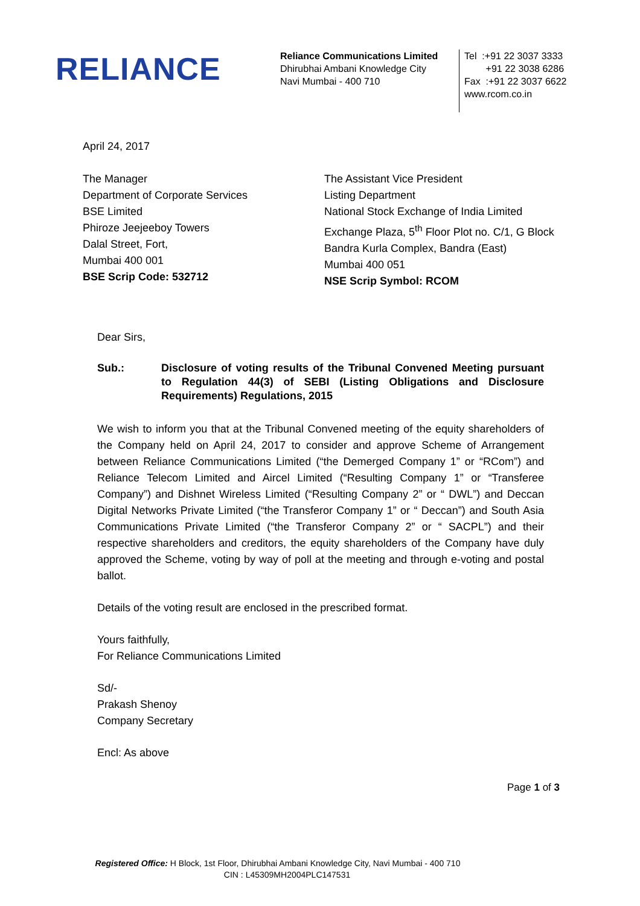RELIANCE
Reliance Communications Limited
Dhirubhai Ambani Knowledge City
Navi Mumbai - 400 710
Tel :+91 22 3037 3333
+91 22 3038 6286
Fax :+91 22 3037 6622
www.rcom.co.in
April 24, 2017
The Manager
Department of Corporate Services
BSE Limited
Phiroze Jeejeeboy Towers
Dalal Street, Fort,
Mumbai 400 001
BSE Scrip Code: 532712
The Assistant Vice President
Listing Department
National Stock Exchange of India Limited
Exchange Plaza, 5<sup>th</sup> Floor Plot no. C/1, G Block
Bandra Kurla Complex, Bandra (East)
Mumbai 400 051
NSE Scrip Symbol: RCOM
Dear Sirs,
Sub.: Disclosure of voting results of the Tribunal Convened Meeting pursuant to Regulation 44(3) of SEBI (Listing Obligations and Disclosure Requirements) Regulations, 2015
We wish to inform you that at the Tribunal Convened meeting of the equity shareholders of the Company held on April 24, 2017 to consider and approve Scheme of Arrangement between Reliance Communications Limited (“the Demerged Company 1” or “RCom”) and Reliance Telecom Limited and Aircel Limited (“Resulting Company 1” or “Transferee Company”) and Dishnet Wireless Limited (“Resulting Company 2” or “ DWL”) and Deccan Digital Networks Private Limited (“the Transferor Company 1” or “ Deccan”) and South Asia Communications Private Limited (“the Transferor Company 2” or “ SACPL”) and their respective shareholders and creditors, the equity shareholders of the Company have duly approved the Scheme, voting by way of poll at the meeting and through e-voting and postal ballot.
Details of the voting result are enclosed in the prescribed format.
Yours faithfully,
For Reliance Communications Limited
Sd/-
Prakash Shenoy
Company Secretary
Encl: As above
Page 1 of 3
Registered Office: H Block, 1st Floor, Dhirubhai Ambani Knowledge City, Navi Mumbai - 400 710
CIN : L45309MH2004PLC147531